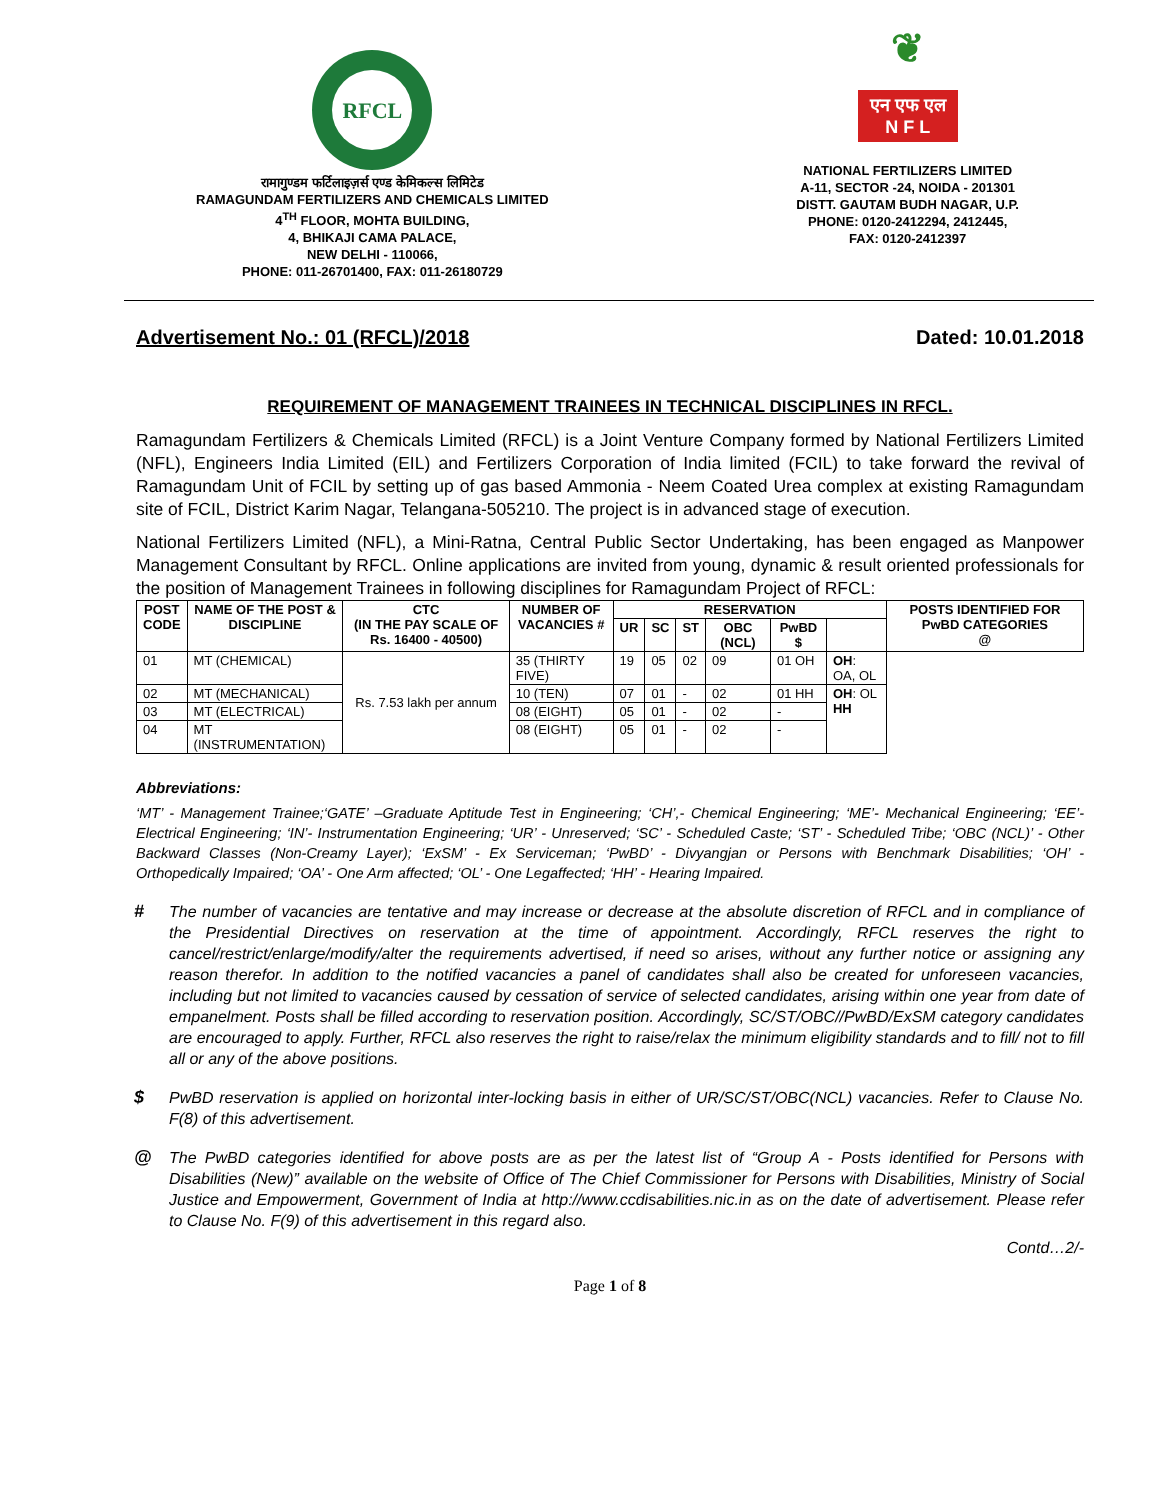RFCL
रामागुण्डम फर्टिलाइज़र्स एण्ड केमिकल्स लिमिटेड
RAMAGUNDAM FERTILIZERS AND CHEMICALS LIMITED
4<sup>TH</sup> FLOOR, MOHTA BUILDING,
4, BHIKAJI CAMA PALACE,
NEW DELHI - 110066,
PHONE: 011-26701400, FAX: 011-26180729
❦
एन एफ एल
N F L
NATIONAL FERTILIZERS LIMITED
A-11, SECTOR -24, NOIDA - 201301
DISTT. GAUTAM BUDH NAGAR, U.P.
PHONE: 0120-2412294, 2412445,
FAX: 0120-2412397
Advertisement No.: 01 (RFCL)/2018 Dated: 10.01.2018
REQUIREMENT OF MANAGEMENT TRAINEES IN TECHNICAL DISCIPLINES IN RFCL.
Ramagundam Fertilizers & Chemicals Limited (RFCL) is a Joint Venture Company formed by National Fertilizers Limited (NFL), Engineers India Limited (EIL) and Fertilizers Corporation of India limited (FCIL) to take forward the revival of Ramagundam Unit of FCIL by setting up of gas based Ammonia - Neem Coated Urea complex at existing Ramagundam site of FCIL, District Karim Nagar, Telangana-505210. The project is in advanced stage of execution.
National Fertilizers Limited (NFL), a Mini-Ratna, Central Public Sector Undertaking, has been engaged as Manpower Management Consultant by RFCL. Online applications are invited from young, dynamic & result oriented professionals for the position of Management Trainees in following disciplines for Ramagundam Project of RFCL:
| POST CODE | NAME OF THE POST & DISCIPLINE | CTC (IN THE PAY SCALE OF Rs. 16400 - 40500) | NUMBER OF VACANCIES # | RESERVATION | | | | | | POSTS IDENTIFIED FOR PwBD CATEGORIES @ |
| --- | --- | --- | --- | --- | --- | --- | --- | --- | --- | --- |
| | | | | UR | SC | ST | OBC (NCL) | PwBD $ | | |
| 01 | MT (CHEMICAL) | Rs. 7.53 lakh per annum | 35 (THIRTY FIVE) | 19 | 05 | 02 | 09 | 01 OH | OH : OA, OL | |
| 02 | MT (MECHANICAL) | | 10 (TEN) | 07 | 01 | - | 02 | 01 HH | OH : OL HH | |
| 03 | MT (ELECTRICAL) | | 08 (EIGHT) | 05 | 01 | - | 02 | - | | |
| 04 | MT (INSTRUMENTATION) | | 08 (EIGHT) | 05 | 01 | - | 02 | - | | |
Abbreviations:
‘MT’ - Management Trainee;‘GATE’ –Graduate Aptitude Test in Engineering; ‘CH’,- Chemical Engineering; ‘ME’- Mechanical Engineering; ‘EE’- Electrical Engineering; ‘IN’- Instrumentation Engineering; ‘UR’ - Unreserved; ‘SC’ - Scheduled Caste; ‘ST’ - Scheduled Tribe; ‘OBC (NCL)’ - Other Backward Classes (Non-Creamy Layer); ‘ExSM’ - Ex Serviceman; ‘PwBD’ - Divyangjan or Persons with Benchmark Disabilities; ‘OH’ - Orthopedically Impaired; ‘OA’ - One Arm affected; ‘OL’ - One Legaffected; ‘HH’ - Hearing Impaired.
# The number of vacancies are tentative and may increase or decrease at the absolute discretion of RFCL and in compliance of the Presidential Directives on reservation at the time of appointment. Accordingly, RFCL reserves the right to cancel/restrict/enlarge/modify/alter the requirements advertised, if need so arises, without any further notice or assigning any reason therefor. In addition to the notified vacancies a panel of candidates shall also be created for unforeseen vacancies, including but not limited to vacancies caused by cessation of service of selected candidates, arising within one year from date of empanelment. Posts shall be filled according to reservation position. Accordingly, SC/ST/OBC//PwBD/ExSM category candidates are encouraged to apply. Further, RFCL also reserves the right to raise/relax the minimum eligibility standards and to fill/ not to fill all or any of the above positions.
$ PwBD reservation is applied on horizontal inter-locking basis in either of UR/SC/ST/OBC(NCL) vacancies. Refer to Clause No. F(8) of this advertisement.
@ The PwBD categories identified for above posts are as per the latest list of “Group A - Posts identified for Persons with Disabilities (New)” available on the website of Office of The Chief Commissioner for Persons with Disabilities, Ministry of Social Justice and Empowerment, Government of India at http://www.ccdisabilities.nic.in as on the date of advertisement. Please refer to Clause No. F(9) of this advertisement in this regard also.
Contd…2/-
Page 1 of 8